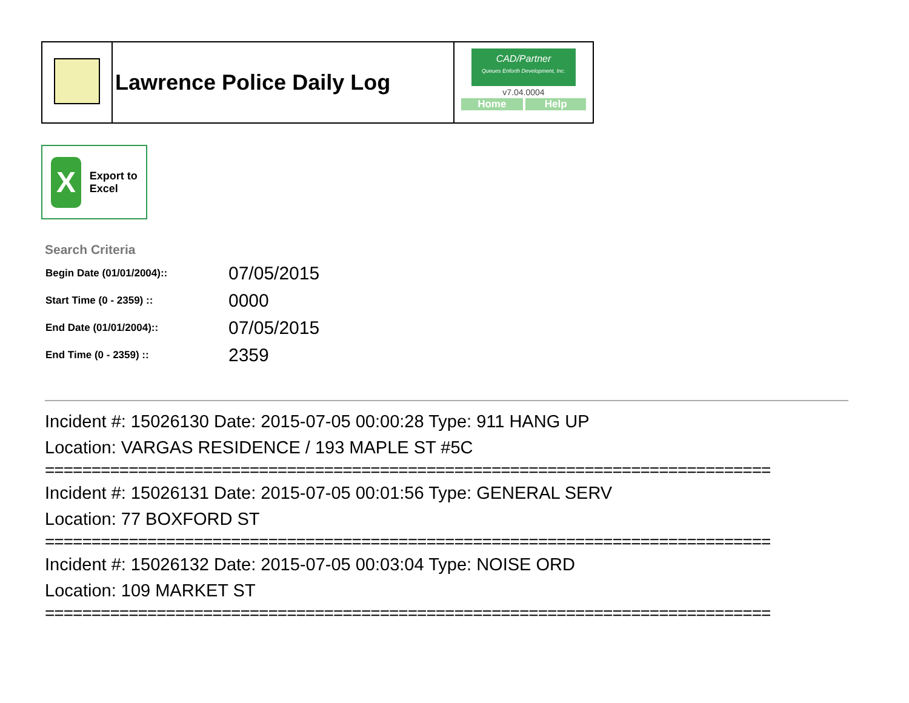| | Lawrence Police Daily Log | CAD/Partner Queues Enforth Development, Inc. v7.04.0004 Home Help |
X
Export to Excel
Search Criteria
| Begin Date (01/01/2004):: | 07/05/2015 |
| Start Time (0 - 2359) :: | 0000 |
| End Date (01/01/2004):: | 07/05/2015 |
| End Time (0 - 2359) :: | 2359 |
Incident #: 15026130 Date: 2015-07-05 00:00:28 Type: 911 HANG UP
Location: VARGAS RESIDENCE / 193 MAPLE ST #5C
==============================================================================
Incident #: 15026131 Date: 2015-07-05 00:01:56 Type: GENERAL SERV
Location: 77 BOXFORD ST
==============================================================================
Incident #: 15026132 Date: 2015-07-05 00:03:04 Type: NOISE ORD
Location: 109 MARKET ST
==============================================================================